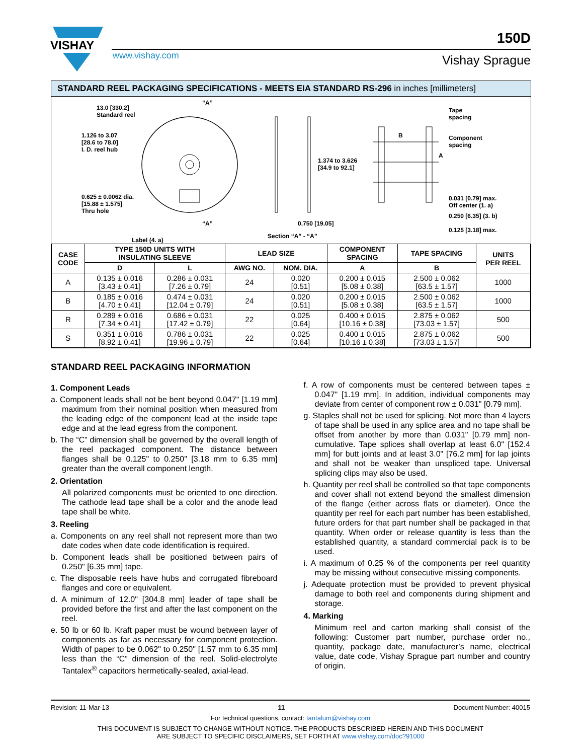VISHAY
150D
www.vishay.com Vishay Sprague
STANDARD REEL PACKAGING SPECIFICATIONS - MEETS EIA STANDARD RS-296 in inches [millimeters]
13.0 [330.2]
Standard reel
1.126 to 3.07
[28.6 to 78.0]
I. D. reel hub
0.625 ± 0.0062 dia.
[15.88 ± 1.575]
Thru hole
Label (4. a)
“A”
“A”
1.374 to 3.626
[34.9 to 92.1]
0.750 [19.05]
Section “A” - “A”
Tape
spacing
Component
spacing
B
A
0.031 [0.79] max.
Off center (1. a)
0.125 [3.18] max.
0.250 [6.35] (3. b)
| CASE CODE | TYPE 150D UNITS WITH INSULATING SLEEVE | | LEAD SIZE | | COMPONENT SPACING | TAPE SPACING | UNITS PER REEL |
| --- | --- | --- | --- | --- | --- | --- | --- |
| | D | L | AWG NO. | NOM. DIA. | A | B | |
| A | 0.135 ± 0.016 [3.43 ± 0.41] | 0.286 ± 0.031 [7.26 ± 0.79] | 24 | 0.020 [0.51] | 0.200 ± 0.015 [5.08 ± 0.38] | 2.500 ± 0.062 [63.5 ± 1.57] | 1000 |
| B | 0.185 ± 0.016 [4.70 ± 0.41] | 0.474 ± 0.031 [12.04 ± 0.79] | 24 | 0.020 [0.51] | 0.200 ± 0.015 [5.08 ± 0.38] | 2.500 ± 0.062 [63.5 ± 1.57] | 1000 |
| R | 0.289 ± 0.016 [7.34 ± 0.41] | 0.686 ± 0.031 [17.42 ± 0.79] | 22 | 0.025 [0.64] | 0.400 ± 0.015 [10.16 ± 0.38] | 2.875 ± 0.062 [73.03 ± 1.57] | 500 |
| S | 0.351 ± 0.016 [8.92 ± 0.41] | 0.786 ± 0.031 [19.96 ± 0.79] | 22 | 0.025 [0.64] | 0.400 ± 0.015 [10.16 ± 0.38] | 2.875 ± 0.062 [73.03 ± 1.57] | 500 |
STANDARD REEL PACKAGING INFORMATION
1. Component Leads
a. Component leads shall not be bent beyond 0.047" [1.19 mm] maximum from their nominal position when measured from the leading edge of the component lead at the inside tape edge and at the lead egress from the component.
b. The “C” dimension shall be governed by the overall length of the reel packaged component. The distance between flanges shall be 0.125" to 0.250" [3.18 mm to 6.35 mm] greater than the overall component length.
2. Orientation
All polarized components must be oriented to one direction. The cathode lead tape shall be a color and the anode lead tape shall be white.
3. Reeling
a. Components on any reel shall not represent more than two date codes when date code identification is required.
b. Component leads shall be positioned between pairs of 0.250" [6.35 mm] tape.
c. The disposable reels have hubs and corrugated fibreboard flanges and core or equivalent.
d. A minimum of 12.0" [304.8 mm] leader of tape shall be provided before the first and after the last component on the reel.
e. 50 lb or 60 lb. Kraft paper must be wound between layer of components as far as necessary for component protection. Width of paper to be 0.062" to 0.250" [1.57 mm to 6.35 mm] less than the “C” dimension of the reel. Solid-electrolyte Tantalex<sup>®</sup> capacitors hermetically-sealed, axial-lead.
f. A row of components must be centered between tapes ± 0.047" [1.19 mm]. In addition, individual components may deviate from center of component row ± 0.031" [0.79 mm].
g. Staples shall not be used for splicing. Not more than 4 layers of tape shall be used in any splice area and no tape shall be offset from another by more than 0.031" [0.79 mm] non-cumulative. Tape splices shall overlap at least 6.0" [152.4 mm] for butt joints and at least 3.0" [76.2 mm] for lap joints and shall not be weaker than unspliced tape. Universal splicing clips may also be used.
h. Quantity per reel shall be controlled so that tape components and cover shall not extend beyond the smallest dimension of the flange (either across flats or diameter). Once the quantity per reel for each part number has been established, future orders for that part number shall be packaged in that quantity. When order or release quantity is less than the established quantity, a standard commercial pack is to be used.
i. A maximum of 0.25 % of the components per reel quantity may be missing without consecutive missing components.
j. Adequate protection must be provided to prevent physical damage to both reel and components during shipment and storage.
4. Marking
Minimum reel and carton marking shall consist of the following: Customer part number, purchase order no., quantity, package date, manufacturer’s name, electrical value, date code, Vishay Sprague part number and country of origin.
Revision: 11-Mar-13 11 Document Number: 40015
For technical questions, contact: tantalum@vishay.com
THIS DOCUMENT IS SUBJECT TO CHANGE WITHOUT NOTICE. THE PRODUCTS DESCRIBED HEREIN AND THIS DOCUMENT
ARE SUBJECT TO SPECIFIC DISCLAIMERS, SET FORTH AT www.vishay.com/doc?91000